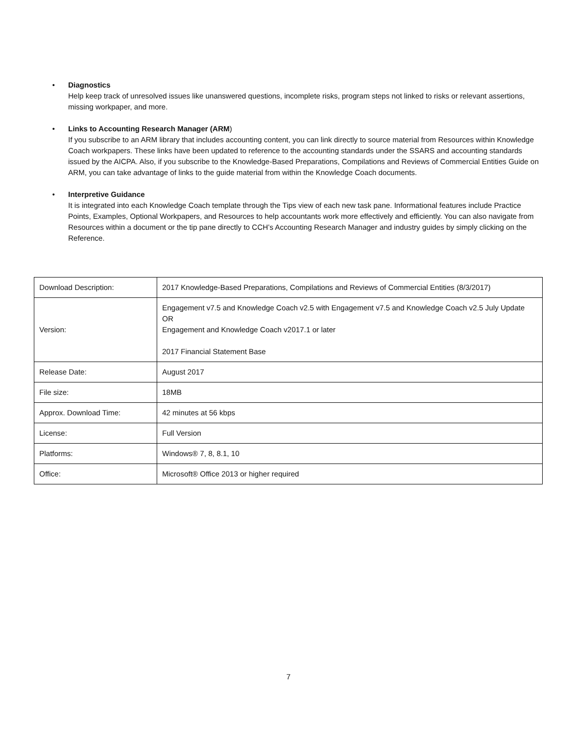• Diagnostics
Help keep track of unresolved issues like unanswered questions, incomplete risks, program steps not linked to risks or relevant assertions, missing workpaper, and more.
• Links to Accounting Research Manager (ARM)
If you subscribe to an ARM library that includes accounting content, you can link directly to source material from Resources within Knowledge Coach workpapers. These links have been updated to reference to the accounting standards under the SSARS and accounting standards issued by the AICPA. Also, if you subscribe to the Knowledge-Based Preparations, Compilations and Reviews of Commercial Entities Guide on ARM, you can take advantage of links to the guide material from within the Knowledge Coach documents.
• Interpretive Guidance
It is integrated into each Knowledge Coach template through the Tips view of each new task pane. Informational features include Practice Points, Examples, Optional Workpapers, and Resources to help accountants work more effectively and efficiently. You can also navigate from Resources within a document or the tip pane directly to CCH’s Accounting Research Manager and industry guides by simply clicking on the Reference.
| Download Description: | 2017 Knowledge-Based Preparations, Compilations and Reviews of Commercial Entities (8/3/2017) |
| Version: | Engagement v7.5 and Knowledge Coach v2.5 with Engagement v7.5 and Knowledge Coach v2.5 July Update OR Engagement and Knowledge Coach v2017.1 or later 2017 Financial Statement Base |
| Release Date: | August 2017 |
| File size: | 18MB |
| Approx. Download Time: | 42 minutes at 56 kbps |
| License: | Full Version |
| Platforms: | Windows® 7, 8, 8.1, 10 |
| Office: | Microsoft® Office 2013 or higher required |
7